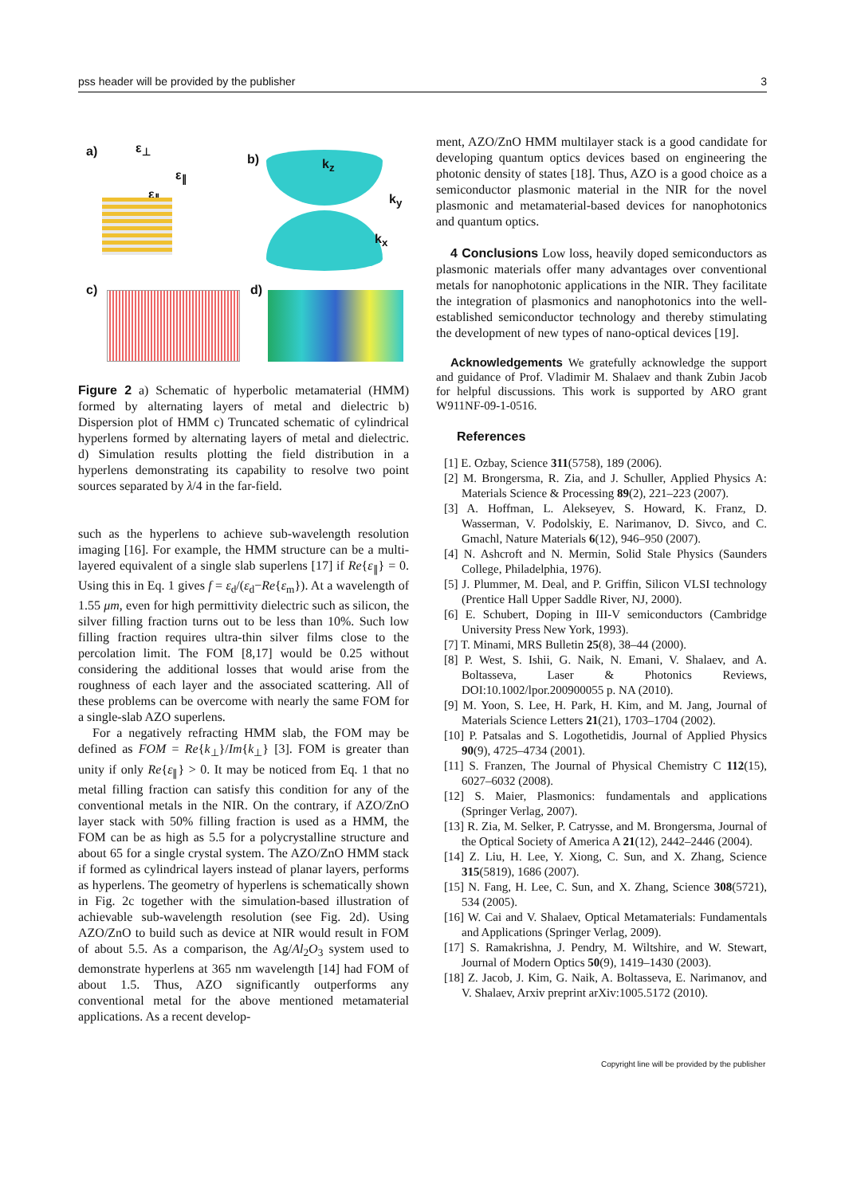pss header will be provided by the publisher 3
a) ε<sub>⊥</sub>
ε<sub>∥</sub>
ε<sub>∥</sub>
b) k<sub>z</sub>
k<sub>y</sub>
k<sub>x</sub>
c) d)
Figure 2 a) Schematic of hyperbolic metamaterial (HMM) formed by alternating layers of metal and dielectric b) Dispersion plot of HMM c) Truncated schematic of cylindrical hyperlens formed by alternating layers of metal and dielectric. d) Simulation results plotting the field distribution in a hyperlens demonstrating its capability to resolve two point sources separated by λ/4 in the far-field.
such as the hyperlens to achieve sub-wavelength resolution imaging [16]. For example, the HMM structure can be a multi-layered equivalent of a single slab superlens [17] if Re{ε<sub>∥</sub>} = 0. Using this in Eq. 1 gives f = ε<sub>d</sub>/(ε<sub>d</sub>−Re{ε<sub>m</sub>}). At a wavelength of 1.55 μm, even for high permittivity dielectric such as silicon, the silver filling fraction turns out to be less than 10%. Such low filling fraction requires ultra-thin silver films close to the percolation limit. The FOM [8,17] would be 0.25 without considering the additional losses that would arise from the roughness of each layer and the associated scattering. All of these problems can be overcome with nearly the same FOM for a single-slab AZO superlens.
For a negatively refracting HMM slab, the FOM may be defined as FOM = Re{k<sub>⊥</sub>}/Im{k<sub>⊥</sub>} [3]. FOM is greater than unity if only Re{ε<sub>∥</sub>} > 0. It may be noticed from Eq. 1 that no metal filling fraction can satisfy this condition for any of the conventional metals in the NIR. On the contrary, if AZO/ZnO layer stack with 50% filling fraction is used as a HMM, the FOM can be as high as 5.5 for a polycrystalline structure and about 65 for a single crystal system. The AZO/ZnO HMM stack if formed as cylindrical layers instead of planar layers, performs as hyperlens. The geometry of hyperlens is schematically shown in Fig. 2c together with the simulation-based illustration of achievable sub-wavelength resolution (see Fig. 2d). Using AZO/ZnO to build such as device at NIR would result in FOM of about 5.5. As a comparison, the Ag/Al<sub>2</sub>O<sub>3</sub> system used to demonstrate hyperlens at 365 nm wavelength [14] had FOM of about 1.5. Thus, AZO significantly outperforms any conventional metal for the above mentioned metamaterial applications. As a recent develop-
ment, AZO/ZnO HMM multilayer stack is a good candidate for developing quantum optics devices based on engineering the photonic density of states [18]. Thus, AZO is a good choice as a semiconductor plasmonic material in the NIR for the novel plasmonic and metamaterial-based devices for nanophotonics and quantum optics.
4 Conclusions Low loss, heavily doped semiconductors as plasmonic materials offer many advantages over conventional metals for nanophotonic applications in the NIR. They facilitate the integration of plasmonics and nanophotonics into the well-established semiconductor technology and thereby stimulating the development of new types of nano-optical devices [19].
Acknowledgements We gratefully acknowledge the support and guidance of Prof. Vladimir M. Shalaev and thank Zubin Jacob for helpful discussions. This work is supported by ARO grant W911NF-09-1-0516.
References
[1] E. Ozbay, Science 311(5758), 189 (2006).
[2] M. Brongersma, R. Zia, and J. Schuller, Applied Physics A: Materials Science & Processing 89(2), 221–223 (2007).
[3] A. Hoffman, L. Alekseyev, S. Howard, K. Franz, D. Wasserman, V. Podolskiy, E. Narimanov, D. Sivco, and C. Gmachl, Nature Materials 6(12), 946–950 (2007).
[4] N. Ashcroft and N. Mermin, Solid Stale Physics (Saunders College, Philadelphia, 1976).
[5] J. Plummer, M. Deal, and P. Griffin, Silicon VLSI technology (Prentice Hall Upper Saddle River, NJ, 2000).
[6] E. Schubert, Doping in III-V semiconductors (Cambridge University Press New York, 1993).
[7] T. Minami, MRS Bulletin 25(8), 38–44 (2000).
[8] P. West, S. Ishii, G. Naik, N. Emani, V. Shalaev, and A. Boltasseva, Laser & Photonics Reviews, DOI:10.1002/lpor.200900055 p. NA (2010).
[9] M. Yoon, S. Lee, H. Park, H. Kim, and M. Jang, Journal of Materials Science Letters 21(21), 1703–1704 (2002).
[10] P. Patsalas and S. Logothetidis, Journal of Applied Physics 90(9), 4725–4734 (2001).
[11] S. Franzen, The Journal of Physical Chemistry C 112(15), 6027–6032 (2008).
[12] S. Maier, Plasmonics: fundamentals and applications (Springer Verlag, 2007).
[13] R. Zia, M. Selker, P. Catrysse, and M. Brongersma, Journal of the Optical Society of America A 21(12), 2442–2446 (2004).
[14] Z. Liu, H. Lee, Y. Xiong, C. Sun, and X. Zhang, Science 315(5819), 1686 (2007).
[15] N. Fang, H. Lee, C. Sun, and X. Zhang, Science 308(5721), 534 (2005).
[16] W. Cai and V. Shalaev, Optical Metamaterials: Fundamentals and Applications (Springer Verlag, 2009).
[17] S. Ramakrishna, J. Pendry, M. Wiltshire, and W. Stewart, Journal of Modern Optics 50(9), 1419–1430 (2003).
[18] Z. Jacob, J. Kim, G. Naik, A. Boltasseva, E. Narimanov, and V. Shalaev, Arxiv preprint arXiv:1005.5172 (2010).
Copyright line will be provided by the publisher